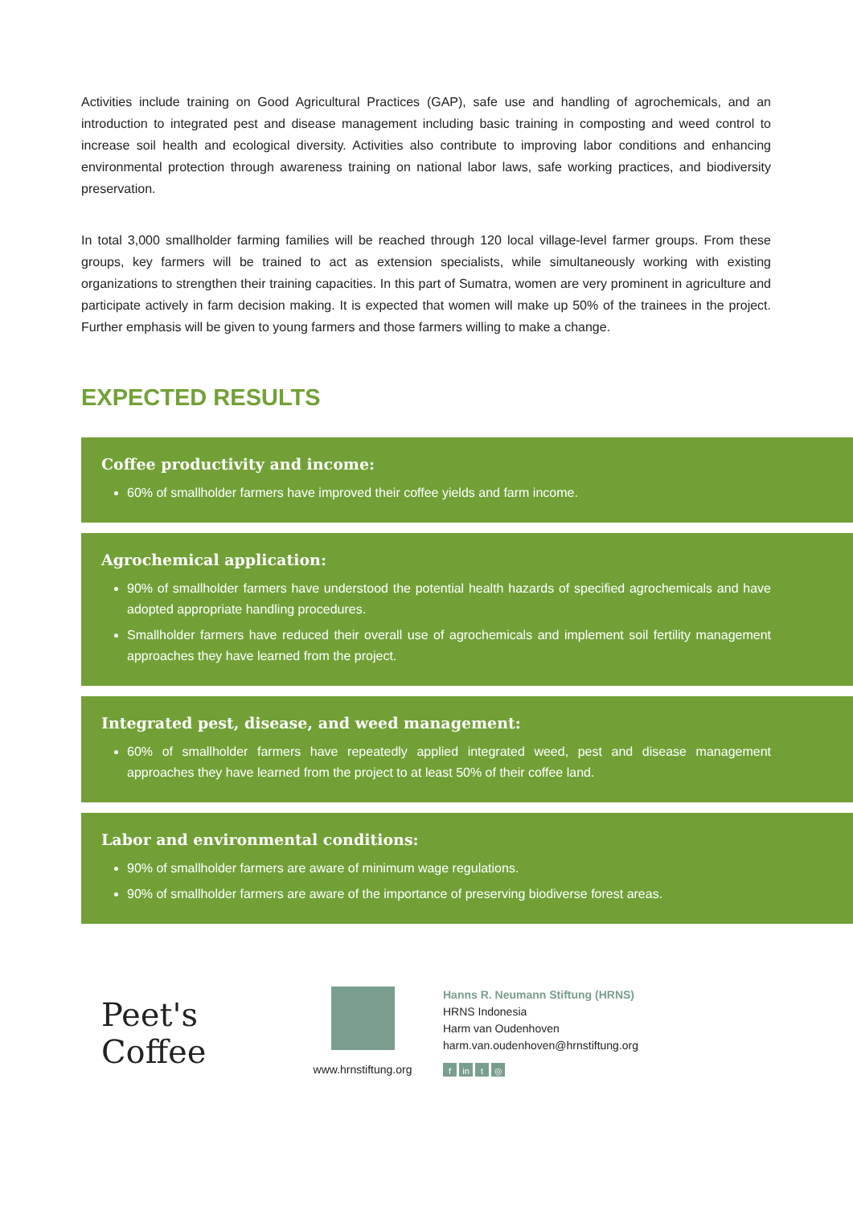Activities include training on Good Agricultural Practices (GAP), safe use and handling of agrochemicals, and an introduction to integrated pest and disease management including basic training in composting and weed control to increase soil health and ecological diversity. Activities also contribute to improving labor conditions and enhancing environmental protection through awareness training on national labor laws, safe working practices, and biodiversity preservation.
In total 3,000 smallholder farming families will be reached through 120 local village-level farmer groups. From these groups, key farmers will be trained to act as extension specialists, while simultaneously working with existing organizations to strengthen their training capacities. In this part of Sumatra, women are very prominent in agriculture and participate actively in farm decision making. It is expected that women will make up 50% of the trainees in the project. Further emphasis will be given to young farmers and those farmers willing to make a change.
EXPECTED RESULTS
Coffee productivity and income:
60% of smallholder farmers have improved their coffee yields and farm income.
Agrochemical application:
90% of smallholder farmers have understood the potential health hazards of specified agrochemicals and have adopted appropriate handling procedures.
Smallholder farmers have reduced their overall use of agrochemicals and implement soil fertility management approaches they have learned from the project.
Integrated pest, disease, and weed management:
60% of smallholder farmers have repeatedly applied integrated weed, pest and disease management approaches they have learned from the project to at least 50% of their coffee land.
Labor and environmental conditions:
90% of smallholder farmers are aware of minimum wage regulations.
90% of smallholder farmers are aware of the importance of preserving biodiverse forest areas.
Peet's Coffee
www.hrnstiftung.org
Hanns R. Neumann Stiftung (HRNS)
HRNS Indonesia
Harm van Oudenhoven
harm.van.oudenhoven@hrnstiftung.org
fin t ◎